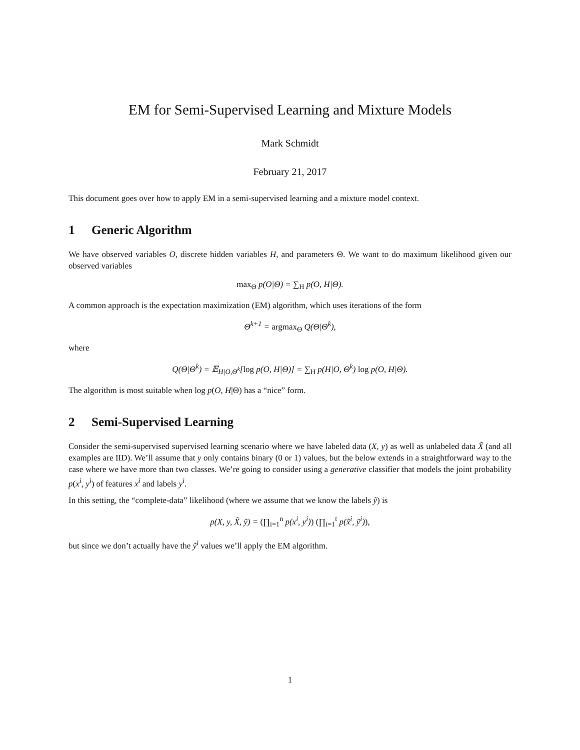EM for Semi-Supervised Learning and Mixture Models
Mark Schmidt
February 21, 2017
This document goes over how to apply EM in a semi-supervised learning and a mixture model context.
1 Generic Algorithm
We have observed variables O, discrete hidden variables H, and parameters Θ. We want to do maximum likelihood given our observed variables
max<sub>Θ</sub> p(O|Θ) = ∑<sub>H</sub> p(O, H|Θ).
A common approach is the expectation maximization (EM) algorithm, which uses iterations of the form
Θ<sup>k+1</sup> = argmax<sub>Θ</sub> Q(Θ|Θ<sup>k</sup>),
where
Q(Θ|Θ<sup>k</sup>) = 𝔼<sub>H|O,Θ<sup>k</sup></sub>[log p(O, H|Θ)] = ∑<sub>H</sub> p(H|O, Θ<sup>k</sup>) log p(O, H|Θ).
The algorithm is most suitable when log p(O, H|Θ) has a “nice” form.
2 Semi-Supervised Learning
Consider the semi-supervised supervised learning scenario where we have labeled data (X, y) as well as unlabeled data X̃ (and all examples are IID). We’ll assume that y only contains binary (0 or 1) values, but the below extends in a straightforward way to the case where we have more than two classes. We’re going to consider using a generative classifier that models the joint probability p(x<sup>i</sup>, y<sup>i</sup>) of features x<sup>i</sup> and labels y<sup>i</sup>.
In this setting, the “complete-data” likelihood (where we assume that we know the labels ỹ) is
p(X, y, X̃, ỹ) = (∏<sub>i=1</sub><sup>n</sup> p(x<sup>i</sup>, y<sup>i</sup>)) (∏<sub>i=1</sub><sup>t</sup> p(x̃<sup>i</sup>, ỹ<sup>i</sup>)),
but since we don’t actually have the ỹ<sup>i</sup> values we’ll apply the EM algorithm.
1